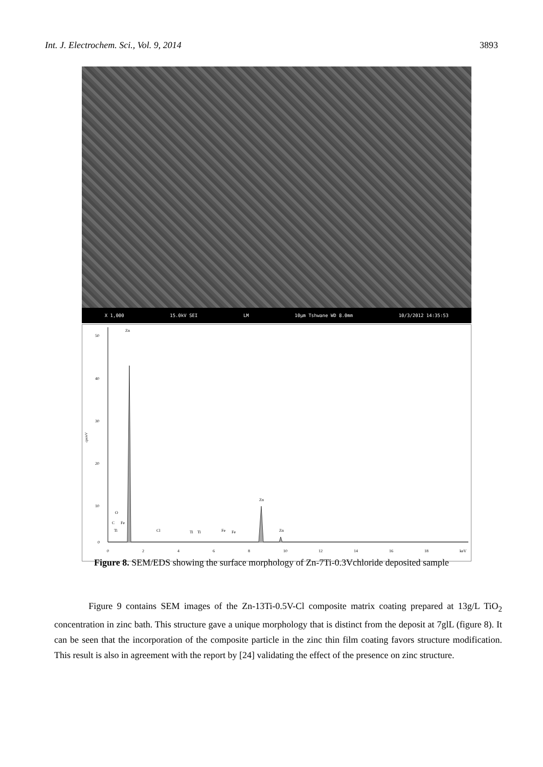Int. J. Electrochem. Sci., Vol. 9, 2014 3893
X 1,000 15.0kV SEI LM 10μm Tshwane WD 8.0mm 10/3/2012 14:35:53
50
40
30
20
10
0
cps/eV
Zn
Zn
Zn
O
C
Fe
Ti
Cl
Ti
Ti
Fe
Fe
0
2
4
6
8
10
12
14
16
18
keV
Figure 8. SEM/EDS showing the surface morphology of Zn-7Ti-0.3Vchloride deposited sample
Figure 9 contains SEM images of the Zn-13Ti-0.5V-Cl composite matrix coating prepared at 13g/L TiO<sub>2</sub> concentration in zinc bath. This structure gave a unique morphology that is distinct from the deposit at 7glL (figure 8). It can be seen that the incorporation of the composite particle in the zinc thin film coating favors structure modification. This result is also in agreement with the report by [24] validating the effect of the presence on zinc structure.